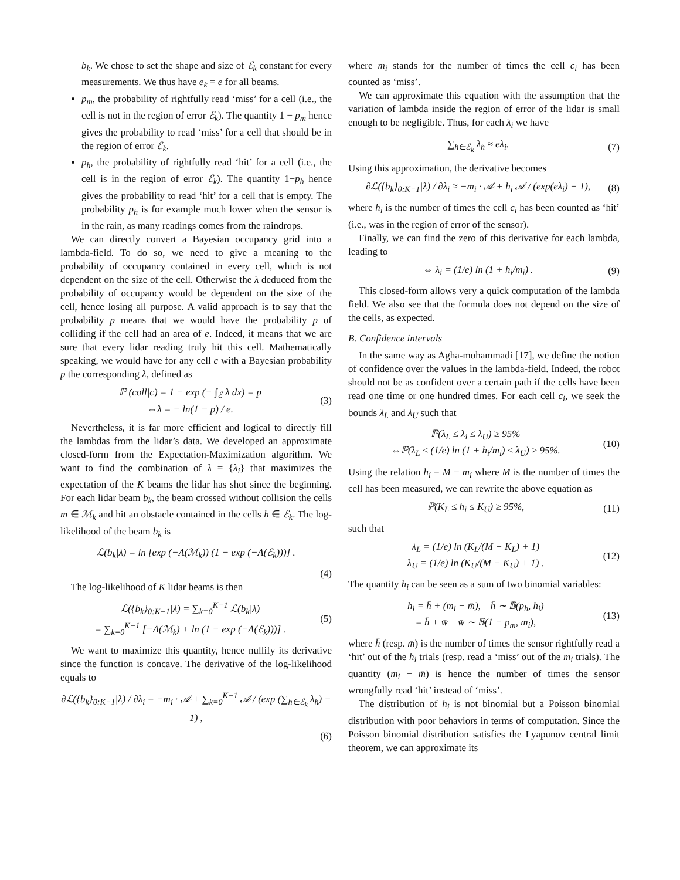b<sub>k</sub>. We chose to set the shape and size of ℰ<sub>k</sub> constant for every measurements. We thus have e<sub>k</sub> = e for all beams.
p<sub>m</sub>, the probability of rightfully read ‘miss’ for a cell (i.e., the cell is not in the region of error ℰ<sub>k</sub>). The quantity 1 − p<sub>m</sub> hence gives the probability to read ‘miss’ for a cell that should be in the region of error ℰ<sub>k</sub>.
p<sub>h</sub>, the probability of rightfully read ‘hit’ for a cell (i.e., the cell is in the region of error ℰ<sub>k</sub>). The quantity 1−p<sub>h</sub> hence gives the probability to read ‘hit’ for a cell that is empty. The probability p<sub>h</sub> is for example much lower when the sensor is in the rain, as many readings comes from the raindrops.
We can directly convert a Bayesian occupancy grid into a lambda-field. To do so, we need to give a meaning to the probability of occupancy contained in every cell, which is not dependent on the size of the cell. Otherwise the λ deduced from the probability of occupancy would be dependent on the size of the cell, hence losing all purpose. A valid approach is to say that the probability p means that we would have the probability p of colliding if the cell had an area of e. Indeed, it means that we are sure that every lidar reading truly hit this cell. Mathematically speaking, we would have for any cell c with a Bayesian probability p the corresponding λ, defined as
ℙ (coll|c) = 1 − exp (− ∫<sub>ℰ</sub> λ dx) = p
⇔λ = − ln(1 − p) / e.
(3)
Nevertheless, it is far more efficient and logical to directly fill the lambdas from the lidar’s data. We developed an approximate closed-form from the Expectation-Maximization algorithm. We want to find the combination of λ = {λ<sub>i</sub>} that maximizes the expectation of the K beams the lidar has shot since the beginning. For each lidar beam b<sub>k</sub>, the beam crossed without collision the cells m ∈ ℳ<sub>k</sub> and hit an obstacle contained in the cells h ∈ ℰ<sub>k</sub>. The log-likelihood of the beam b<sub>k</sub> is
ℒ(b<sub>k</sub>|λ) = ln [exp (−Λ(ℳ<sub>k</sub>)) (1 − exp (−Λ(ℰ<sub>k</sub>)))] .
(4)
The log-likelihood of K lidar beams is then
ℒ({b<sub>k</sub>}<sub>0:K−1</sub>|λ) = ∑<sub>k=0</sub><sup>K−1</sup> ℒ(b<sub>k</sub>|λ)
= ∑<sub>k=0</sub><sup>K−1</sup> [−Λ(ℳ<sub>k</sub>) + ln (1 − exp (−Λ(ℰ<sub>k</sub>)))] .
(5)
We want to maximize this quantity, hence nullify its derivative since the function is concave. The derivative of the log-likelihood equals to
∂ℒ({b<sub>k</sub>}<sub>0:K−1</sub>|λ) / ∂λ<sub>i</sub> = −m<sub>i</sub> · 𝒜 + ∑<sub>k=0</sub><sup>K−1</sup> 𝒜 / (exp (∑<sub>h∈ℰ<sub>k</sub></sub> λ<sub>h</sub>) − 1) ,
(6)
where m<sub>i</sub> stands for the number of times the cell c<sub>i</sub> has been counted as ‘miss’.
We can approximate this equation with the assumption that the variation of lambda inside the region of error of the lidar is small enough to be negligible. Thus, for each λ<sub>i</sub> we have
∑<sub>h∈ℰ<sub>k</sub></sub> λ<sub>h</sub> ≈ eλ<sub>i</sub>. (7)
Using this approximation, the derivative becomes
∂ℒ({b<sub>k</sub>}<sub>0:K−1</sub>|λ) / ∂λ<sub>i</sub> ≈ −m<sub>i</sub> · 𝒜 + h<sub>i</sub> 𝒜 / (exp(eλ<sub>i</sub>) − 1),
(8)
where h<sub>i</sub> is the number of times the cell c<sub>i</sub> has been counted as ‘hit’ (i.e., was in the region of error of the sensor).
Finally, we can find the zero of this derivative for each lambda, leading to
⇔ λ<sub>i</sub> = (1/e) ln (1 + h<sub>i</sub>/m<sub>i</sub>) . (9)
This closed-form allows very a quick computation of the lambda field. We also see that the formula does not depend on the size of the cells, as expected.
B. Confidence intervals
In the same way as Agha-mohammadi [17], we define the notion of confidence over the values in the lambda-field. Indeed, the robot should not be as confident over a certain path if the cells have been read one time or one hundred times. For each cell c<sub>i</sub>, we seek the bounds λ<sub>L</sub> and λ<sub>U</sub> such that
ℙ(λ<sub>L</sub> ≤ λ<sub>i</sub> ≤ λ<sub>U</sub>) ≥ 95%
⇔ℙ(λ<sub>L</sub> ≤ (1/e) ln (1 + h<sub>i</sub>/m<sub>i</sub>) ≤ λ<sub>U</sub>) ≥ 95%.
(10)
Using the relation h<sub>i</sub> = M − m<sub>i</sub> where M is the number of times the cell has been measured, we can rewrite the above equation as
ℙ(K<sub>L</sub> ≤ h<sub>i</sub> ≤ K<sub>U</sub>) ≥ 95%, (11)
such that
λ<sub>L</sub> = (1/e) ln (K<sub>L</sub>/(M − K<sub>L</sub>) + 1)
λ<sub>U</sub> = (1/e) ln (K<sub>U</sub>/(M − K<sub>U</sub>) + 1) .
(12)
The quantity h<sub>i</sub> can be seen as a sum of two binomial variables:
h<sub>i</sub> = h̄ + (m<sub>i</sub> − m̄), h̄ ∼ 𝔹(p<sub>h</sub>, h<sub>i</sub>)
= h̄ + w̄ w̄ ∼ 𝔹(1 − p<sub>m</sub>, m<sub>i</sub>),
(13)
where h̄ (resp. m̄) is the number of times the sensor rightfully read a ‘hit’ out of the h<sub>i</sub> trials (resp. read a ‘miss’ out of the m<sub>i</sub> trials). The quantity (m<sub>i</sub> − m̄) is hence the number of times the sensor wrongfully read ‘hit’ instead of ‘miss’.
The distribution of h<sub>i</sub> is not binomial but a Poisson binomial distribution with poor behaviors in terms of computation. Since the Poisson binomial distribution satisfies the Lyapunov central limit theorem, we can approximate its